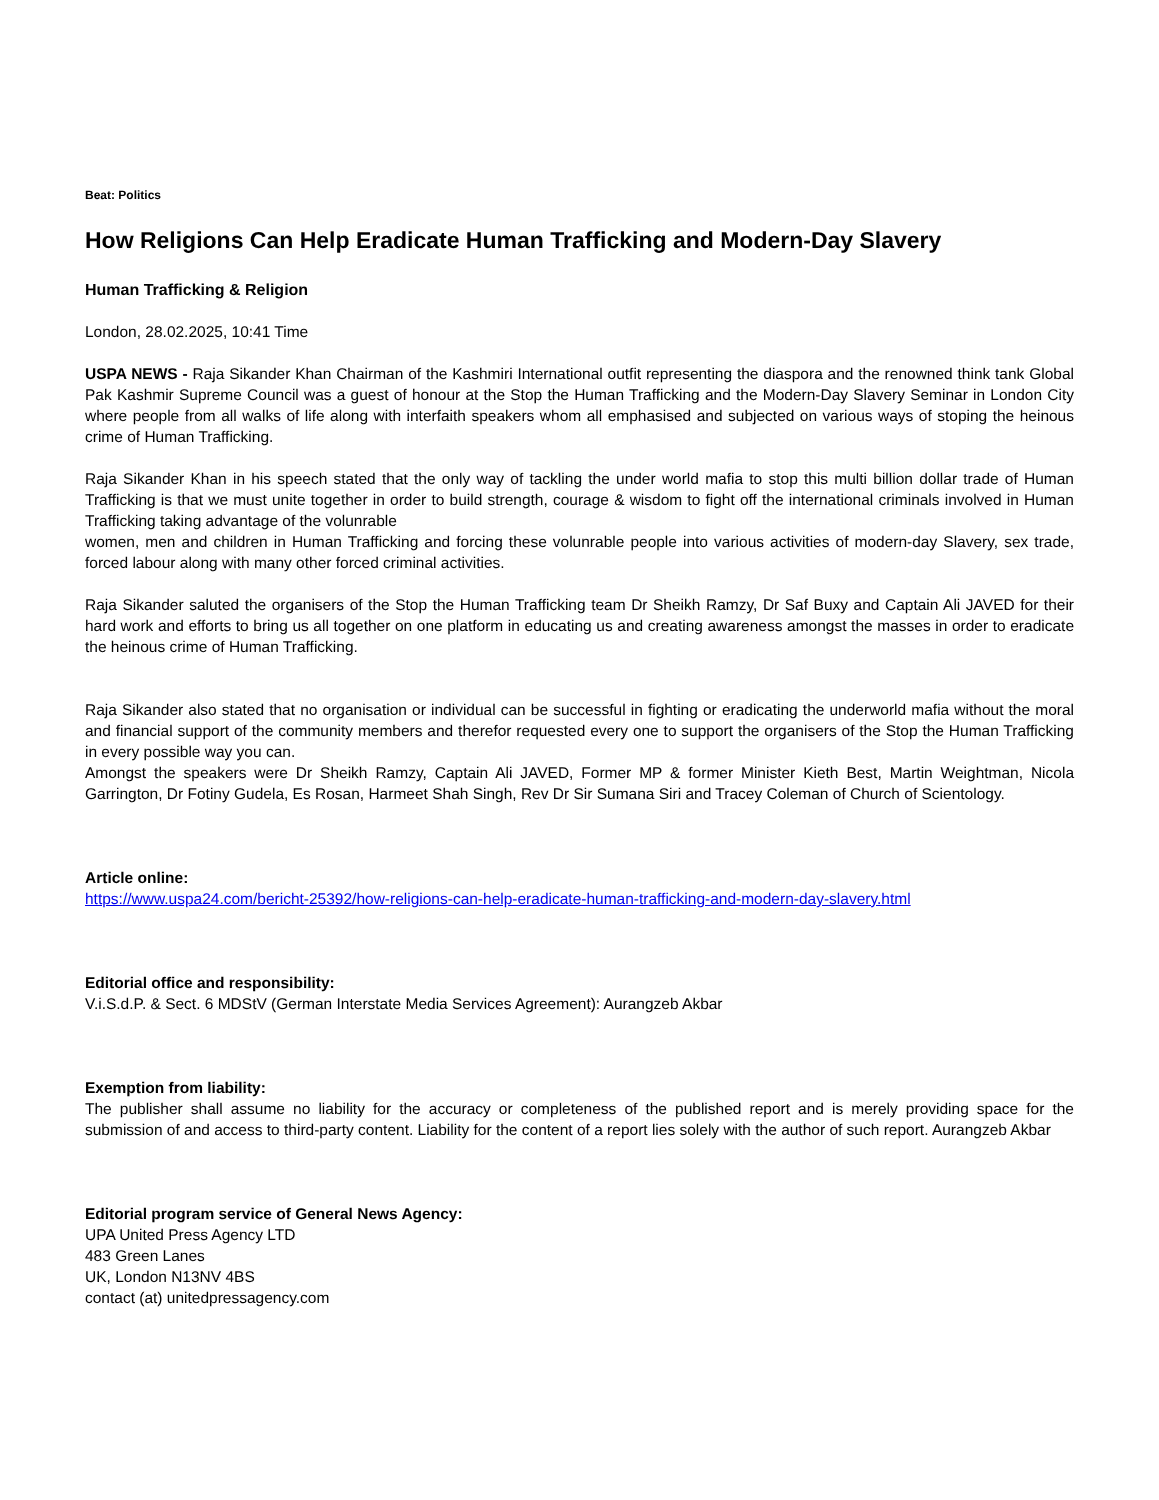Beat: Politics
How Religions Can Help Eradicate Human Trafficking and Modern-Day Slavery
Human Trafficking & Religion
London, 28.02.2025, 10:41 Time
USPA NEWS - Raja Sikander Khan Chairman of the Kashmiri International outfit representing the diaspora and the renowned think tank Global Pak Kashmir Supreme Council was a guest of honour at the Stop the Human Trafficking and the Modern-Day Slavery Seminar in London City where people from all walks of life along with interfaith speakers whom all emphasised and subjected on various ways of stoping the heinous crime of Human Trafficking.
Raja Sikander Khan in his speech stated that the only way of tackling the under world mafia to stop this multi billion dollar trade of Human Trafficking is that we must unite together in order to build strength, courage & wisdom to fight off the international criminals involved in Human Trafficking taking advantage of the volunrable
women, men and children in Human Trafficking and forcing these volunrable people into various activities of modern-day Slavery, sex trade, forced labour along with many other forced criminal activities.
Raja Sikander saluted the organisers of the Stop the Human Trafficking team Dr Sheikh Ramzy, Dr Saf Buxy and Captain Ali JAVED for their hard work and efforts to bring us all together on one platform in educating us and creating awareness amongst the masses in order to eradicate the heinous crime of Human Trafficking.
Raja Sikander also stated that no organisation or individual can be successful in fighting or eradicating the underworld mafia without the moral and financial support of the community members and therefor requested every one to support the organisers of the Stop the Human Trafficking in every possible way you can.
Amongst the speakers were Dr Sheikh Ramzy, Captain Ali JAVED, Former MP & former Minister Kieth Best, Martin Weightman, Nicola Garrington, Dr Fotiny Gudela, Es Rosan, Harmeet Shah Singh, Rev Dr Sir Sumana Siri and Tracey Coleman of Church of Scientology.
Article online:
https://www.uspa24.com/bericht-25392/how-religions-can-help-eradicate-human-trafficking-and-modern-day-slavery.html
Editorial office and responsibility:
V.i.S.d.P. & Sect. 6 MDStV (German Interstate Media Services Agreement): Aurangzeb Akbar
Exemption from liability:
The publisher shall assume no liability for the accuracy or completeness of the published report and is merely providing space for the submission of and access to third-party content. Liability for the content of a report lies solely with the author of such report. Aurangzeb Akbar
Editorial program service of General News Agency:
UPA United Press Agency LTD
483 Green Lanes
UK, London N13NV 4BS
contact (at) unitedpressagency.com